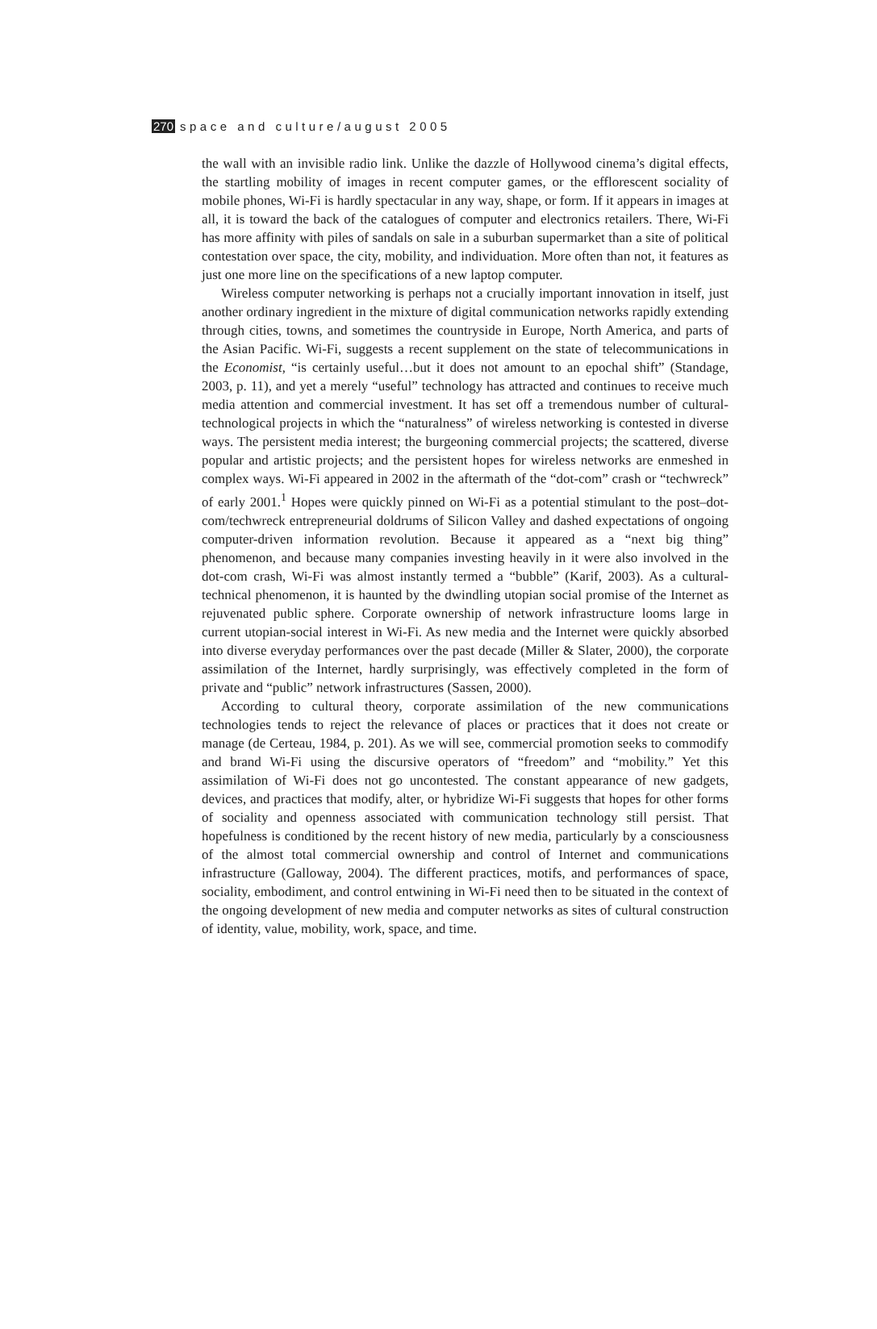270 space and culture/august 2005
the wall with an invisible radio link. Unlike the dazzle of Hollywood cinema’s digital effects, the startling mobility of images in recent computer games, or the efflorescent sociality of mobile phones, Wi-Fi is hardly spectacular in any way, shape, or form. If it appears in images at all, it is toward the back of the catalogues of computer and electronics retailers. There, Wi-Fi has more affinity with piles of sandals on sale in a suburban supermarket than a site of political contestation over space, the city, mobility, and individuation. More often than not, it features as just one more line on the specifications of a new laptop computer.
Wireless computer networking is perhaps not a crucially important innovation in itself, just another ordinary ingredient in the mixture of digital communication networks rapidly extending through cities, towns, and sometimes the countryside in Europe, North America, and parts of the Asian Pacific. Wi-Fi, suggests a recent supplement on the state of telecommunications in the Economist, “is certainly useful…but it does not amount to an epochal shift” (Standage, 2003, p. 11), and yet a merely “useful” technology has attracted and continues to receive much media attention and commercial investment. It has set off a tremendous number of cultural-technological projects in which the “naturalness” of wireless networking is contested in diverse ways. The persistent media interest; the burgeoning commercial projects; the scattered, diverse popular and artistic projects; and the persistent hopes for wireless networks are enmeshed in complex ways. Wi-Fi appeared in 2002 in the aftermath of the “dot-com” crash or “techwreck” of early 2001.<sup>1</sup> Hopes were quickly pinned on Wi-Fi as a potential stimulant to the post–dot-com/techwreck entrepreneurial doldrums of Silicon Valley and dashed expectations of ongoing computer-driven information revolution. Because it appeared as a “next big thing” phenomenon, and because many companies investing heavily in it were also involved in the dot-com crash, Wi-Fi was almost instantly termed a “bubble” (Karif, 2003). As a cultural-technical phenomenon, it is haunted by the dwindling utopian social promise of the Internet as rejuvenated public sphere. Corporate ownership of network infrastructure looms large in current utopian-social interest in Wi-Fi. As new media and the Internet were quickly absorbed into diverse everyday performances over the past decade (Miller & Slater, 2000), the corporate assimilation of the Internet, hardly surprisingly, was effectively completed in the form of private and “public” network infrastructures (Sassen, 2000).
According to cultural theory, corporate assimilation of the new communications technologies tends to reject the relevance of places or practices that it does not create or manage (de Certeau, 1984, p. 201). As we will see, commercial promotion seeks to commodify and brand Wi-Fi using the discursive operators of “freedom” and “mobility.” Yet this assimilation of Wi-Fi does not go uncontested. The constant appearance of new gadgets, devices, and practices that modify, alter, or hybridize Wi-Fi suggests that hopes for other forms of sociality and openness associated with communication technology still persist. That hopefulness is conditioned by the recent history of new media, particularly by a consciousness of the almost total commercial ownership and control of Internet and communications infrastructure (Galloway, 2004). The different practices, motifs, and performances of space, sociality, embodiment, and control entwining in Wi-Fi need then to be situated in the context of the ongoing development of new media and computer networks as sites of cultural construction of identity, value, mobility, work, space, and time.